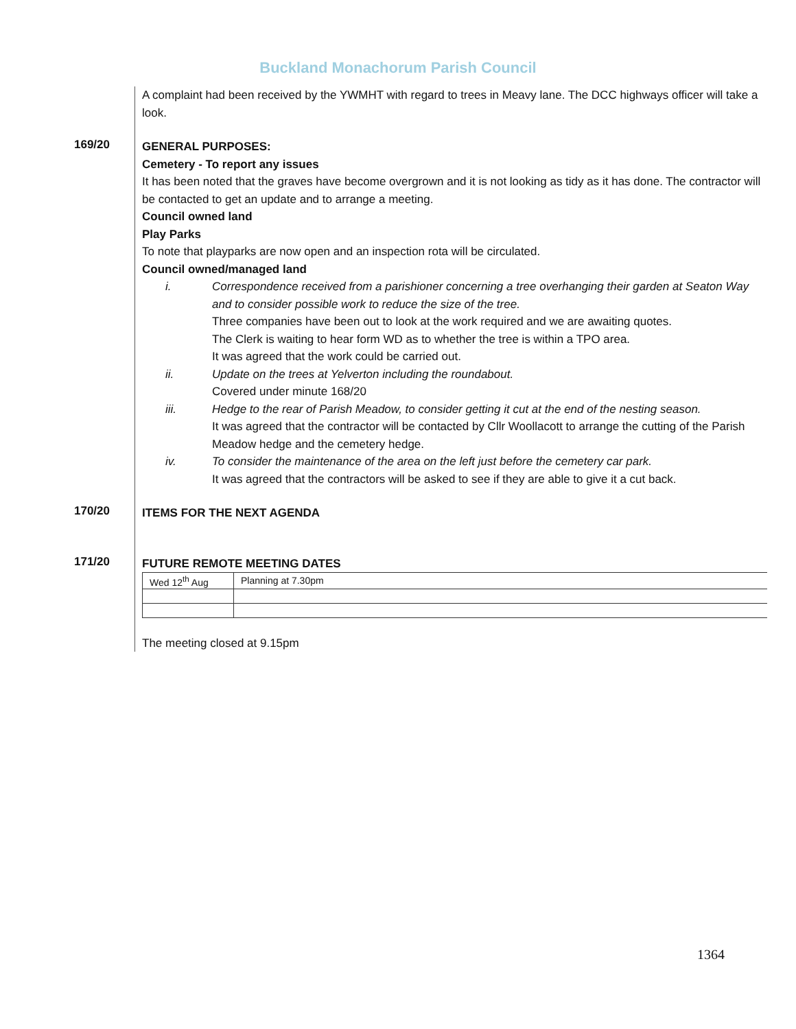Buckland Monachorum Parish Council
A complaint had been received by the YWMHT with regard to trees in Meavy lane. The DCC highways officer will take a look.
169/20
GENERAL PURPOSES:
Cemetery - To report any issues
It has been noted that the graves have become overgrown and it is not looking as tidy as it has done. The contractor will be contacted to get an update and to arrange a meeting.
Council owned land
Play Parks
To note that playparks are now open and an inspection rota will be circulated.
Council owned/managed land
i.
Correspondence received from a parishioner concerning a tree overhanging their garden at Seaton Way and to consider possible work to reduce the size of the tree.
Three companies have been out to look at the work required and we are awaiting quotes.
The Clerk is waiting to hear form WD as to whether the tree is within a TPO area.
It was agreed that the work could be carried out.
ii.
Update on the trees at Yelverton including the roundabout.
Covered under minute 168/20
iii.
Hedge to the rear of Parish Meadow, to consider getting it cut at the end of the nesting season.
It was agreed that the contractor will be contacted by Cllr Woollacott to arrange the cutting of the Parish Meadow hedge and the cemetery hedge.
iv.
To consider the maintenance of the area on the left just before the cemetery car park.
It was agreed that the contractors will be asked to see if they are able to give it a cut back.
170/20
ITEMS FOR THE NEXT AGENDA
171/20
FUTURE REMOTE MEETING DATES
| Wed 12<sup>th</sup> Aug | Planning at 7.30pm |
The meeting closed at 9.15pm
1364